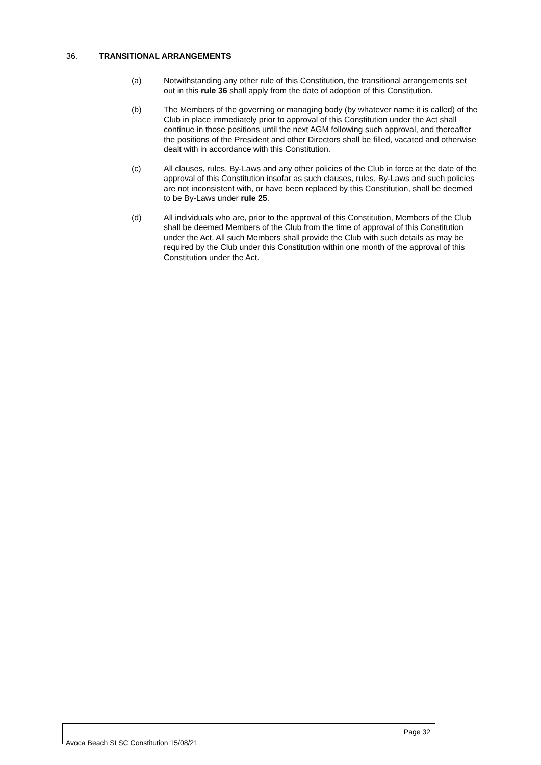36. TRANSITIONAL ARRANGEMENTS
(a) Notwithstanding any other rule of this Constitution, the transitional arrangements set out in this rule 36 shall apply from the date of adoption of this Constitution.
(b) The Members of the governing or managing body (by whatever name it is called) of the Club in place immediately prior to approval of this Constitution under the Act shall continue in those positions until the next AGM following such approval, and thereafter the positions of the President and other Directors shall be filled, vacated and otherwise dealt with in accordance with this Constitution.
(c) All clauses, rules, By-Laws and any other policies of the Club in force at the date of the approval of this Constitution insofar as such clauses, rules, By-Laws and such policies are not inconsistent with, or have been replaced by this Constitution, shall be deemed to be By-Laws under rule 25.
(d) All individuals who are, prior to the approval of this Constitution, Members of the Club shall be deemed Members of the Club from the time of approval of this Constitution under the Act. All such Members shall provide the Club with such details as may be required by the Club under this Constitution within one month of the approval of this Constitution under the Act.
Page 32
Avoca Beach SLSC Constitution 15/08/21